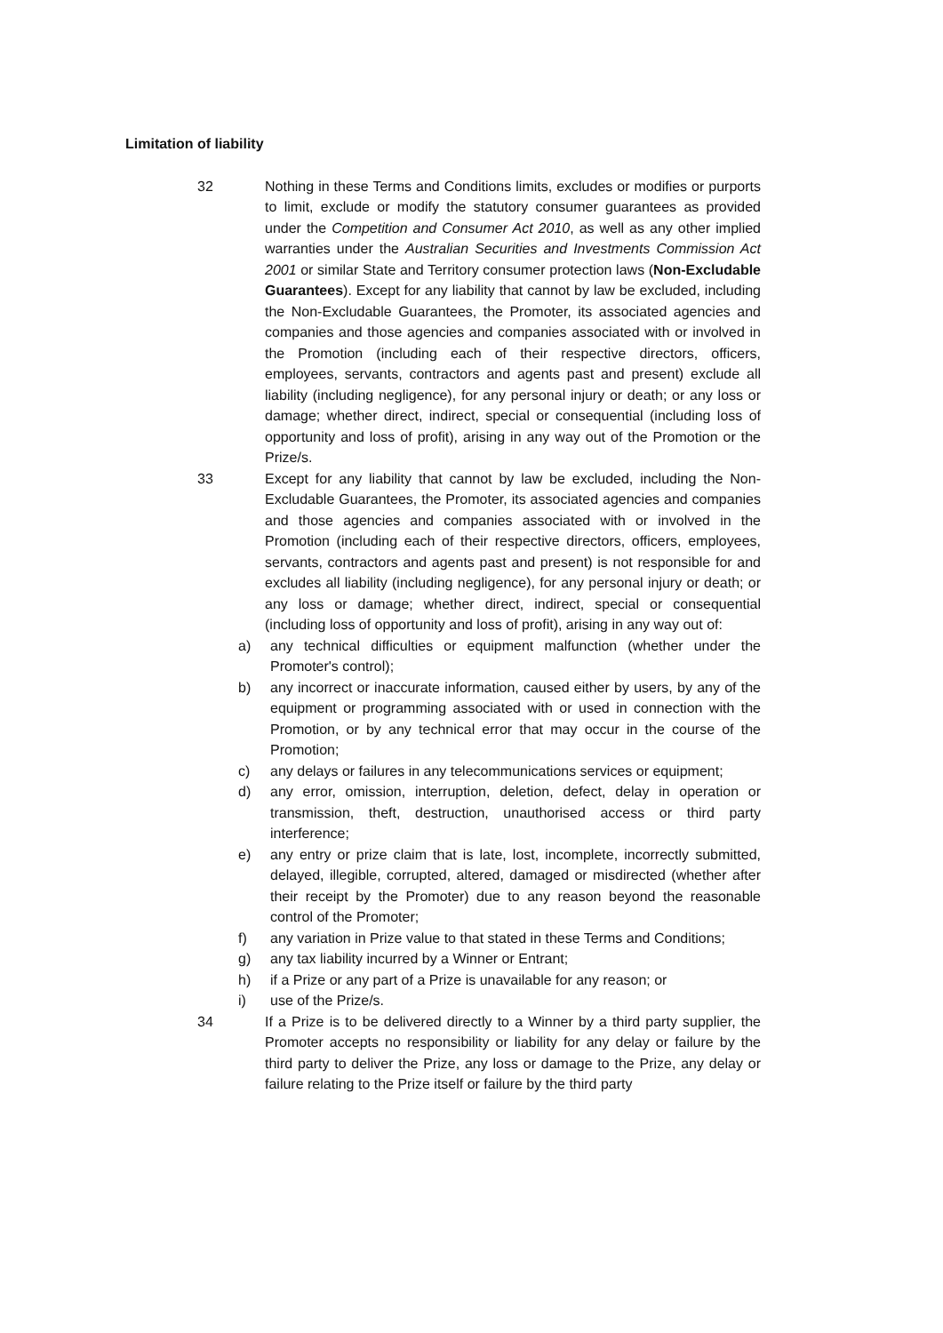Limitation of liability
32 Nothing in these Terms and Conditions limits, excludes or modifies or purports to limit, exclude or modify the statutory consumer guarantees as provided under the Competition and Consumer Act 2010, as well as any other implied warranties under the Australian Securities and Investments Commission Act 2001 or similar State and Territory consumer protection laws (Non-Excludable Guarantees). Except for any liability that cannot by law be excluded, including the Non-Excludable Guarantees, the Promoter, its associated agencies and companies and those agencies and companies associated with or involved in the Promotion (including each of their respective directors, officers, employees, servants, contractors and agents past and present) exclude all liability (including negligence), for any personal injury or death; or any loss or damage; whether direct, indirect, special or consequential (including loss of opportunity and loss of profit), arising in any way out of the Promotion or the Prize/s.
33 Except for any liability that cannot by law be excluded, including the Non-Excludable Guarantees, the Promoter, its associated agencies and companies and those agencies and companies associated with or involved in the Promotion (including each of their respective directors, officers, employees, servants, contractors and agents past and present) is not responsible for and excludes all liability (including negligence), for any personal injury or death; or any loss or damage; whether direct, indirect, special or consequential (including loss of opportunity and loss of profit), arising in any way out of:
a) any technical difficulties or equipment malfunction (whether under the Promoter's control);
b) any incorrect or inaccurate information, caused either by users, by any of the equipment or programming associated with or used in connection with the Promotion, or by any technical error that may occur in the course of the Promotion;
c) any delays or failures in any telecommunications services or equipment;
d) any error, omission, interruption, deletion, defect, delay in operation or transmission, theft, destruction, unauthorised access or third party interference;
e) any entry or prize claim that is late, lost, incomplete, incorrectly submitted, delayed, illegible, corrupted, altered, damaged or misdirected (whether after their receipt by the Promoter) due to any reason beyond the reasonable control of the Promoter;
f) any variation in Prize value to that stated in these Terms and Conditions;
g) any tax liability incurred by a Winner or Entrant;
h) if a Prize or any part of a Prize is unavailable for any reason; or
i) use of the Prize/s.
34 If a Prize is to be delivered directly to a Winner by a third party supplier, the Promoter accepts no responsibility or liability for any delay or failure by the third party to deliver the Prize, any loss or damage to the Prize, any delay or failure relating to the Prize itself or failure by the third party